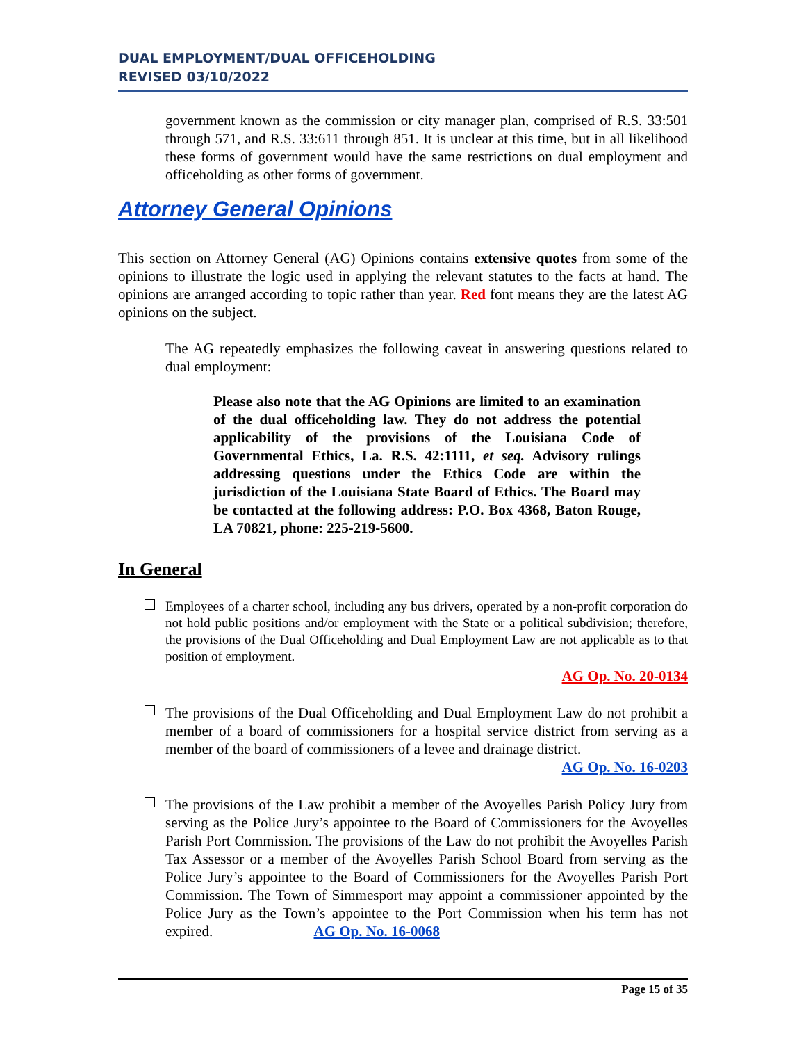DUAL EMPLOYMENT/DUAL OFFICEHOLDING
REVISED 03/10/2022
government known as the commission or city manager plan, comprised of R.S. 33:501 through 571, and R.S. 33:611 through 851. It is unclear at this time, but in all likelihood these forms of government would have the same restrictions on dual employment and officeholding as other forms of government.
Attorney General Opinions
This section on Attorney General (AG) Opinions contains extensive quotes from some of the opinions to illustrate the logic used in applying the relevant statutes to the facts at hand. The opinions are arranged according to topic rather than year. Red font means they are the latest AG opinions on the subject.
The AG repeatedly emphasizes the following caveat in answering questions related to dual employment:
Please also note that the AG Opinions are limited to an examination of the dual officeholding law. They do not address the potential applicability of the provisions of the Louisiana Code of Governmental Ethics, La. R.S. 42:1111, et seq. Advisory rulings addressing questions under the Ethics Code are within the jurisdiction of the Louisiana State Board of Ethics. The Board may be contacted at the following address: P.O. Box 4368, Baton Rouge, LA 70821, phone: 225-219-5600.
In General
Employees of a charter school, including any bus drivers, operated by a non-profit corporation do not hold public positions and/or employment with the State or a political subdivision; therefore, the provisions of the Dual Officeholding and Dual Employment Law are not applicable as to that position of employment.
AG Op. No. 20-0134
The provisions of the Dual Officeholding and Dual Employment Law do not prohibit a member of a board of commissioners for a hospital service district from serving as a member of the board of commissioners of a levee and drainage district.
AG Op. No. 16-0203
The provisions of the Law prohibit a member of the Avoyelles Parish Policy Jury from serving as the Police Jury’s appointee to the Board of Commissioners for the Avoyelles Parish Port Commission. The provisions of the Law do not prohibit the Avoyelles Parish Tax Assessor or a member of the Avoyelles Parish School Board from serving as the Police Jury’s appointee to the Board of Commissioners for the Avoyelles Parish Port Commission. The Town of Simmesport may appoint a commissioner appointed by the Police Jury as the Town’s appointee to the Port Commission when his term has not expired. AG Op. No. 16-0068
Page 15 of 35